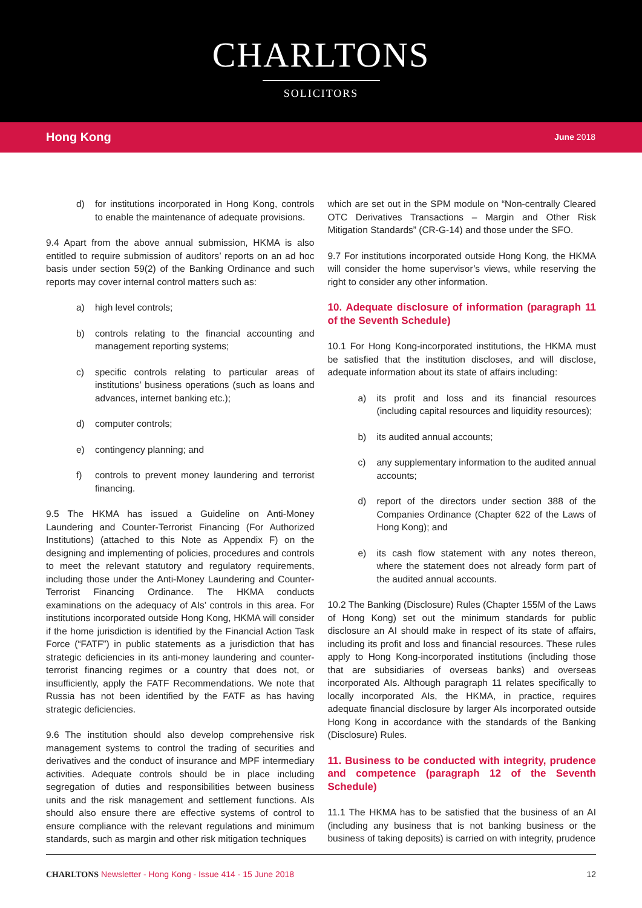CHARLTONS
SOLICITORS
Hong Kong June 2018
d) for institutions incorporated in Hong Kong, controls to enable the maintenance of adequate provisions.
9.4 Apart from the above annual submission, HKMA is also entitled to require submission of auditors’ reports on an ad hoc basis under section 59(2) of the Banking Ordinance and such reports may cover internal control matters such as:
a) high level controls;
b) controls relating to the financial accounting and management reporting systems;
c) specific controls relating to particular areas of institutions’ business operations (such as loans and advances, internet banking etc.);
d) computer controls;
e) contingency planning; and
f) controls to prevent money laundering and terrorist financing.
9.5 The HKMA has issued a Guideline on Anti-Money Laundering and Counter-Terrorist Financing (For Authorized Institutions) (attached to this Note as Appendix F) on the designing and implementing of policies, procedures and controls to meet the relevant statutory and regulatory requirements, including those under the Anti-Money Laundering and Counter-Terrorist Financing Ordinance. The HKMA conducts examinations on the adequacy of AIs’ controls in this area. For institutions incorporated outside Hong Kong, HKMA will consider if the home jurisdiction is identified by the Financial Action Task Force (“FATF”) in public statements as a jurisdiction that has strategic deficiencies in its anti-money laundering and counter-terrorist financing regimes or a country that does not, or insufficiently, apply the FATF Recommendations. We note that Russia has not been identified by the FATF as has having strategic deficiencies.
9.6 The institution should also develop comprehensive risk management systems to control the trading of securities and derivatives and the conduct of insurance and MPF intermediary activities. Adequate controls should be in place including segregation of duties and responsibilities between business units and the risk management and settlement functions. AIs should also ensure there are effective systems of control to ensure compliance with the relevant regulations and minimum standards, such as margin and other risk mitigation techniques
which are set out in the SPM module on “Non-centrally Cleared OTC Derivatives Transactions – Margin and Other Risk Mitigation Standards” (CR-G-14) and those under the SFO.
9.7 For institutions incorporated outside Hong Kong, the HKMA will consider the home supervisor’s views, while reserving the right to consider any other information.
10. Adequate disclosure of information (paragraph 11 of the Seventh Schedule)
10.1 For Hong Kong-incorporated institutions, the HKMA must be satisfied that the institution discloses, and will disclose, adequate information about its state of affairs including:
a) its profit and loss and its financial resources (including capital resources and liquidity resources);
b) its audited annual accounts;
c) any supplementary information to the audited annual accounts;
d) report of the directors under section 388 of the Companies Ordinance (Chapter 622 of the Laws of Hong Kong); and
e) its cash flow statement with any notes thereon, where the statement does not already form part of the audited annual accounts.
10.2 The Banking (Disclosure) Rules (Chapter 155M of the Laws of Hong Kong) set out the minimum standards for public disclosure an AI should make in respect of its state of affairs, including its profit and loss and financial resources. These rules apply to Hong Kong-incorporated institutions (including those that are subsidiaries of overseas banks) and overseas incorporated AIs. Although paragraph 11 relates specifically to locally incorporated AIs, the HKMA, in practice, requires adequate financial disclosure by larger AIs incorporated outside Hong Kong in accordance with the standards of the Banking (Disclosure) Rules.
11. Business to be conducted with integrity, prudence and competence (paragraph 12 of the Seventh Schedule)
11.1 The HKMA has to be satisfied that the business of an AI (including any business that is not banking business or the business of taking deposits) is carried on with integrity, prudence
CHARLTONS Newsletter - Hong Kong - Issue 414 - 15 June 2018 12